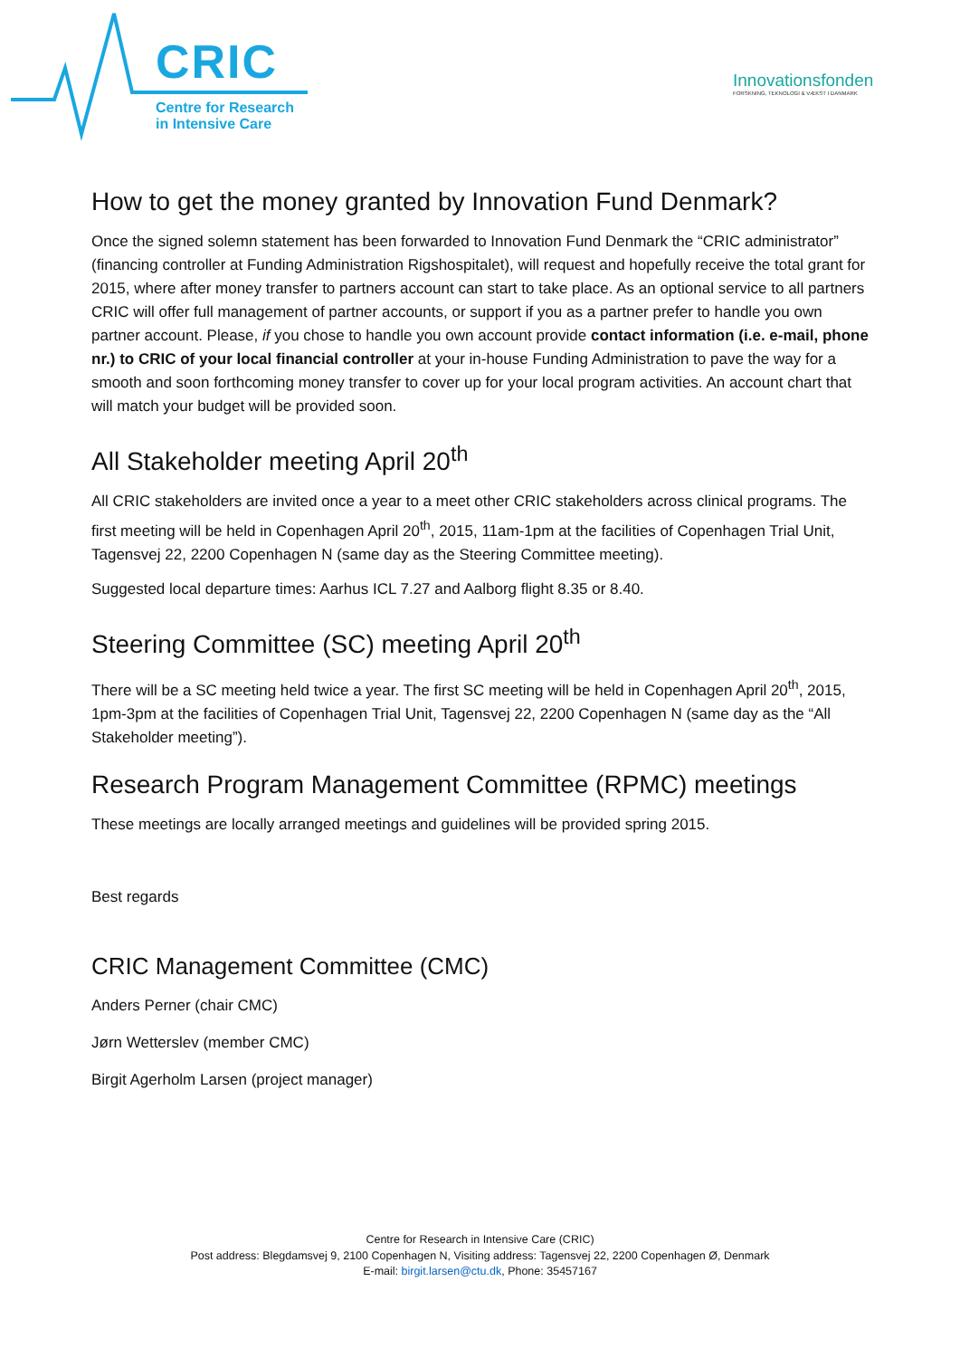CRIC
Centre for Research
in Intensive Care
Innovationsfonden
FORSKNING, TEKNOLOGI & VÆKST I DANMARK
How to get the money granted by Innovation Fund Denmark?
Once the signed solemn statement has been forwarded to Innovation Fund Denmark the “CRIC administrator” (financing controller at Funding Administration Rigshospitalet), will request and hopefully receive the total grant for 2015, where after money transfer to partners account can start to take place. As an optional service to all partners CRIC will offer full management of partner accounts, or support if you as a partner prefer to handle you own partner account. Please, if you chose to handle you own account provide contact information (i.e. e-mail, phone nr.) to CRIC of your local financial controller at your in-house Funding Administration to pave the way for a smooth and soon forthcoming money transfer to cover up for your local program activities. An account chart that will match your budget will be provided soon.
All Stakeholder meeting April 20<sup>th</sup>
All CRIC stakeholders are invited once a year to a meet other CRIC stakeholders across clinical programs. The first meeting will be held in Copenhagen April 20<sup>th</sup>, 2015, 11am-1pm at the facilities of Copenhagen Trial Unit, Tagensvej 22, 2200 Copenhagen N (same day as the Steering Committee meeting).
Suggested local departure times: Aarhus ICL 7.27 and Aalborg flight 8.35 or 8.40.
Steering Committee (SC) meeting April 20<sup>th</sup>
There will be a SC meeting held twice a year. The first SC meeting will be held in Copenhagen April 20<sup>th</sup>, 2015, 1pm-3pm at the facilities of Copenhagen Trial Unit, Tagensvej 22, 2200 Copenhagen N (same day as the “All Stakeholder meeting”).
Research Program Management Committee (RPMC) meetings
These meetings are locally arranged meetings and guidelines will be provided spring 2015.
Best regards
CRIC Management Committee (CMC)
Anders Perner (chair CMC)
Jørn Wetterslev (member CMC)
Birgit Agerholm Larsen (project manager)
Centre for Research in Intensive Care (CRIC)
Post address: Blegdamsvej 9, 2100 Copenhagen N, Visiting address: Tagensvej 22, 2200 Copenhagen Ø, Denmark
E-mail: birgit.larsen@ctu.dk, Phone: 35457167